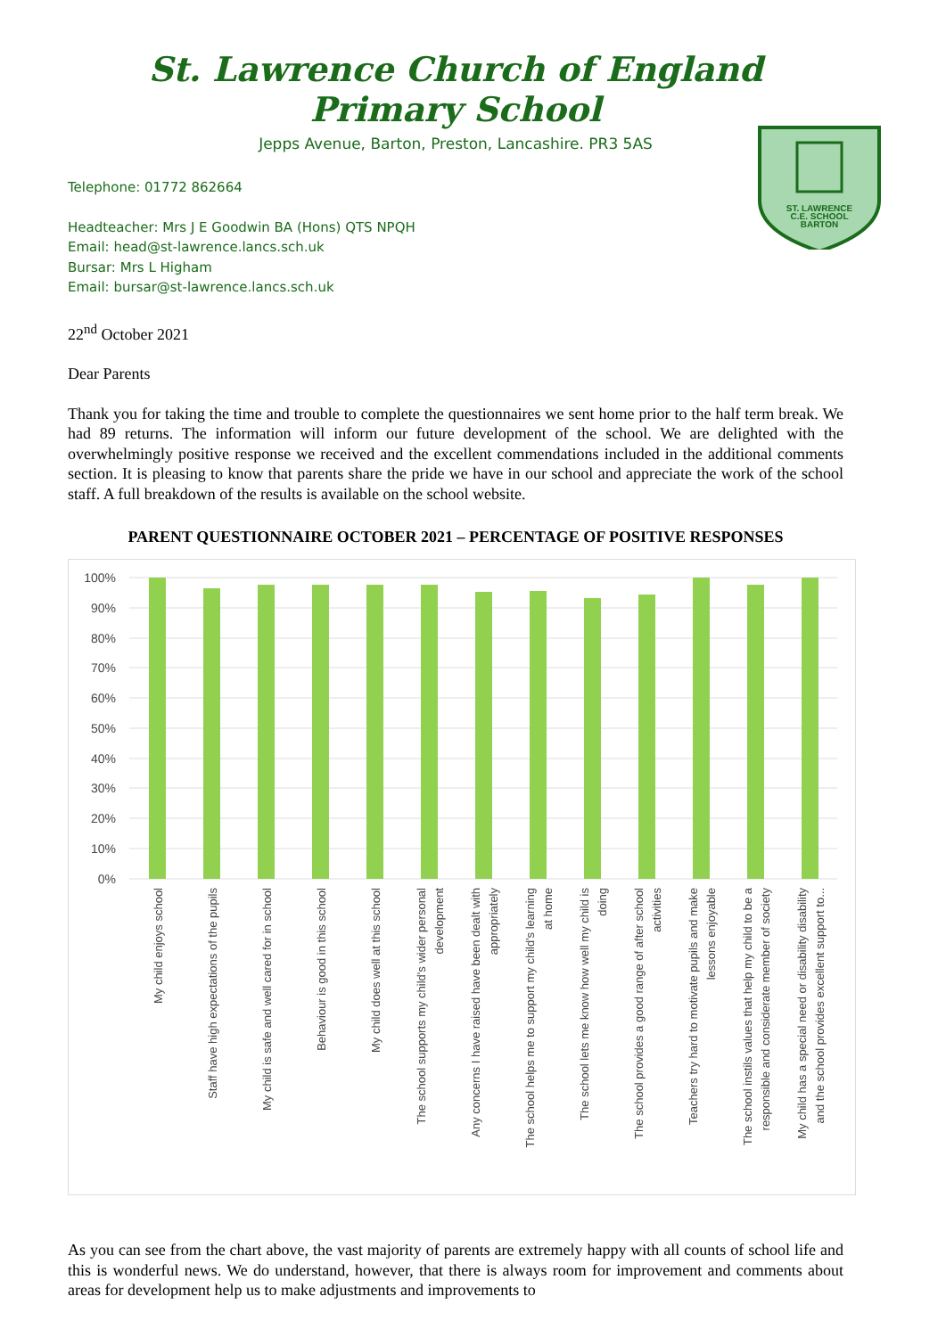St. Lawrence Church of England Primary School
Jepps Avenue, Barton, Preston, Lancashire. PR3 5AS
Telephone: 01772 862664
Headteacher: Mrs J E Goodwin BA (Hons) QTS NPQH
Email: head@st-lawrence.lancs.sch.uk
Bursar: Mrs L Higham
Email: bursar@st-lawrence.lancs.sch.uk
ST. LAWRENCE
C.E. SCHOOL
BARTON
22<sup>nd</sup> October 2021
Dear Parents
Thank you for taking the time and trouble to complete the questionnaires we sent home prior to the half term break. We had 89 returns. The information will inform our future development of the school. We are delighted with the overwhelmingly positive response we received and the excellent commendations included in the additional comments section. It is pleasing to know that parents share the pride we have in our school and appreciate the work of the school staff. A full breakdown of the results is available on the school website.
PARENT QUESTIONNAIRE OCTOBER 2021 – PERCENTAGE OF POSITIVE RESPONSES
100%
90%
80%
70%
60%
50%
40%
30%
20%
10%
0%
My child enjoys school
Staff have high expectations of the pupils
My child is safe and well cared for in school
Behaviour is good in this school
My child does well at this school
The school supports my child's wider personal
development
Any concerns I have raised have been dealt with
appropriately
The school helps me to support my child's learning
at home
The school lets me know how well my child is
doing
The school provides a good range of after school
activities
Teachers try hard to motivate pupils and make
lessons enjoyable
The school instils values that help my child to be a
responsible and considerate member of society
My child has a special need or disability disability
and the school provides excellent support to...
As you can see from the chart above, the vast majority of parents are extremely happy with all counts of school life and this is wonderful news. We do understand, however, that there is always room for improvement and comments about areas for development help us to make adjustments and improvements to